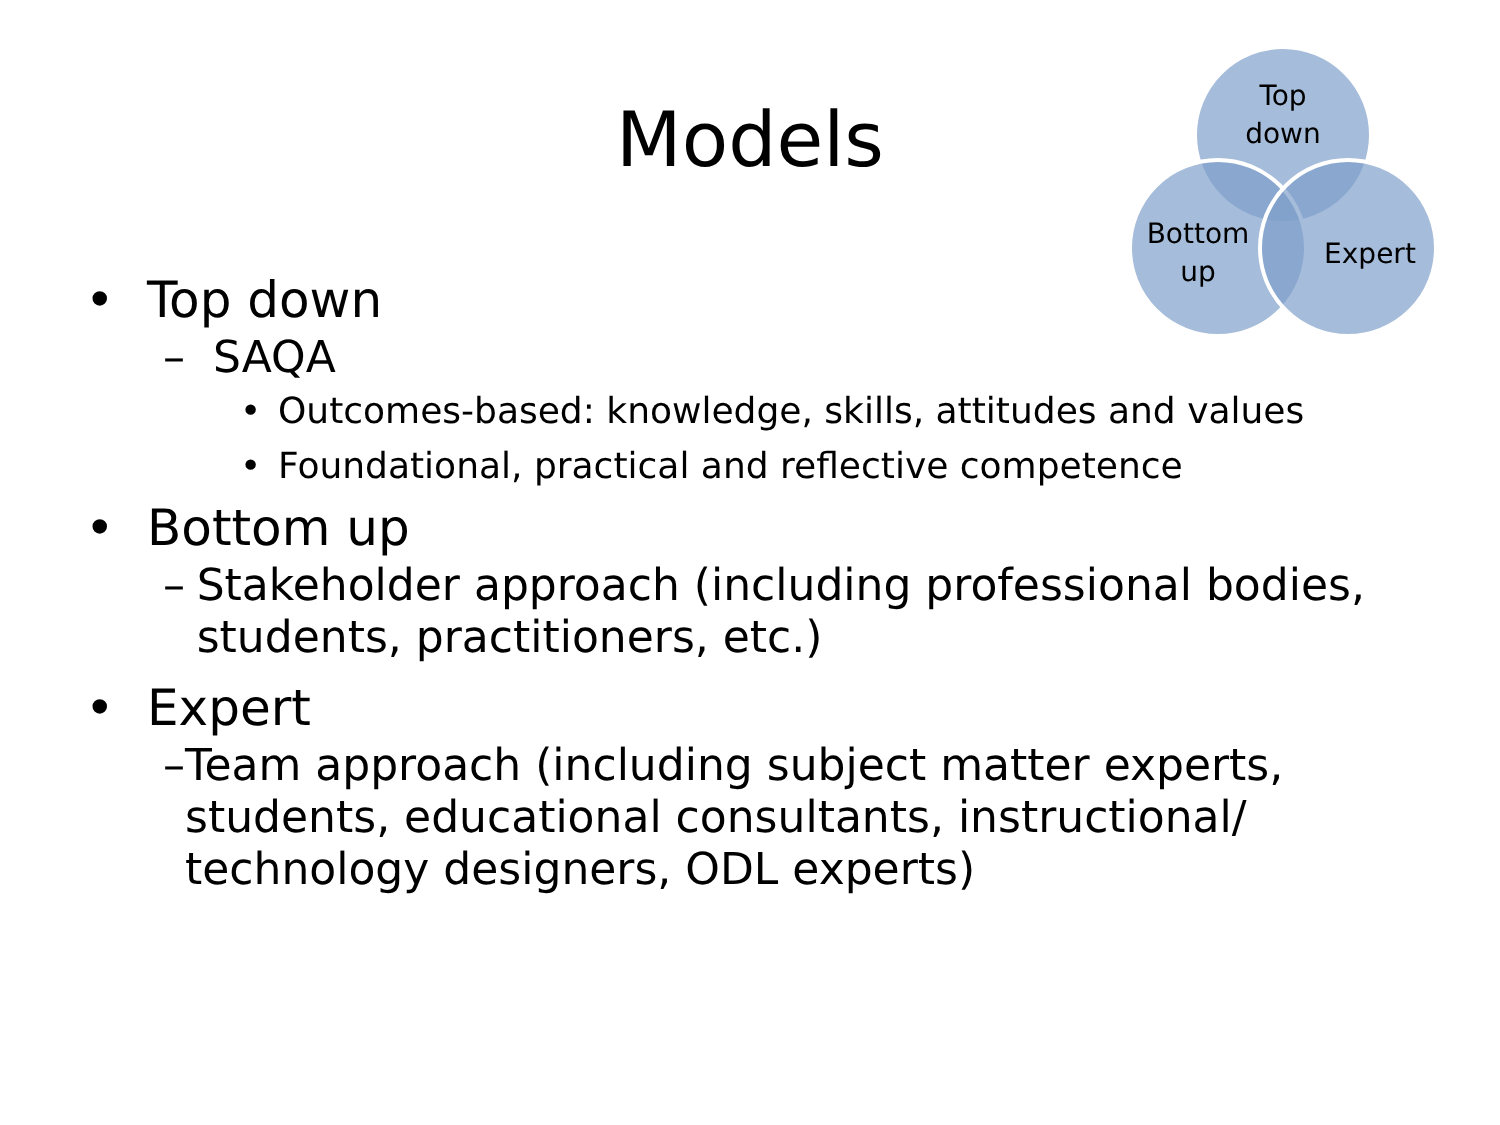Models
Top
down
Bottom
up
Expert
• Top down
– SAQA
• Outcomes-based: knowledge, skills, attitudes and values
• Foundational, practical and reflective competence
• Bottom up
– Stakeholder approach (including professional bodies, students, practitioners, etc.)
• Expert
– Team approach (including subject matter experts, students, educational consultants, instructional/ technology designers, ODL experts)